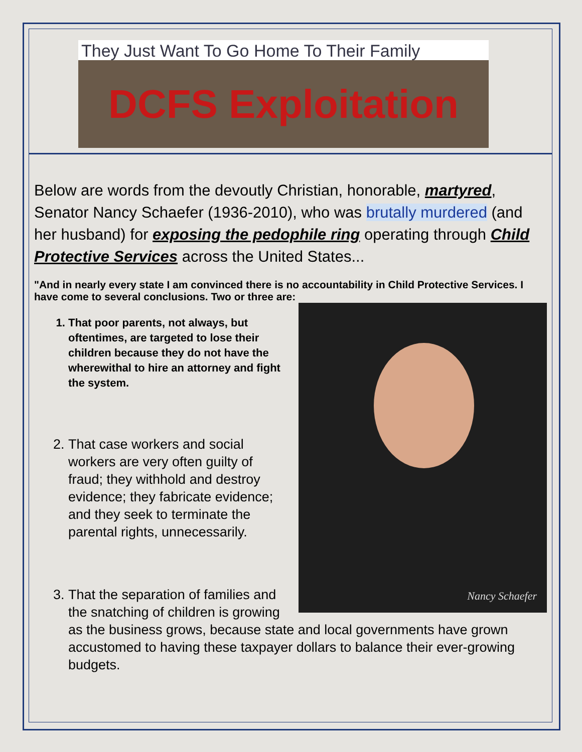They Just Want To Go Home To Their Family
DCFS Exploitation
Below are words from the devoutly Christian, honorable, martyred, Senator Nancy Schaefer (1936-2010), who was brutally murdered (and her husband) for exposing the pedophile ring operating through Child Protective Services across the United States...
"And in nearly every state I am convinced there is no accountability in Child Protective Services. I have come to several conclusions. Two or three are:
Nancy Schaefer
1. That poor parents, not always, but oftentimes, are targeted to lose their children because they do not have the wherewithal to hire an attorney and fight the system.
2. That case workers and social workers are very often guilty of fraud; they withhold and destroy evidence; they fabricate evidence; and they seek to terminate the parental rights, unnecessarily.
3. That the separation of families and the snatching of children is growing as the business grows, because state and local governments have grown accustomed to having these taxpayer dollars to balance their ever-growing budgets.